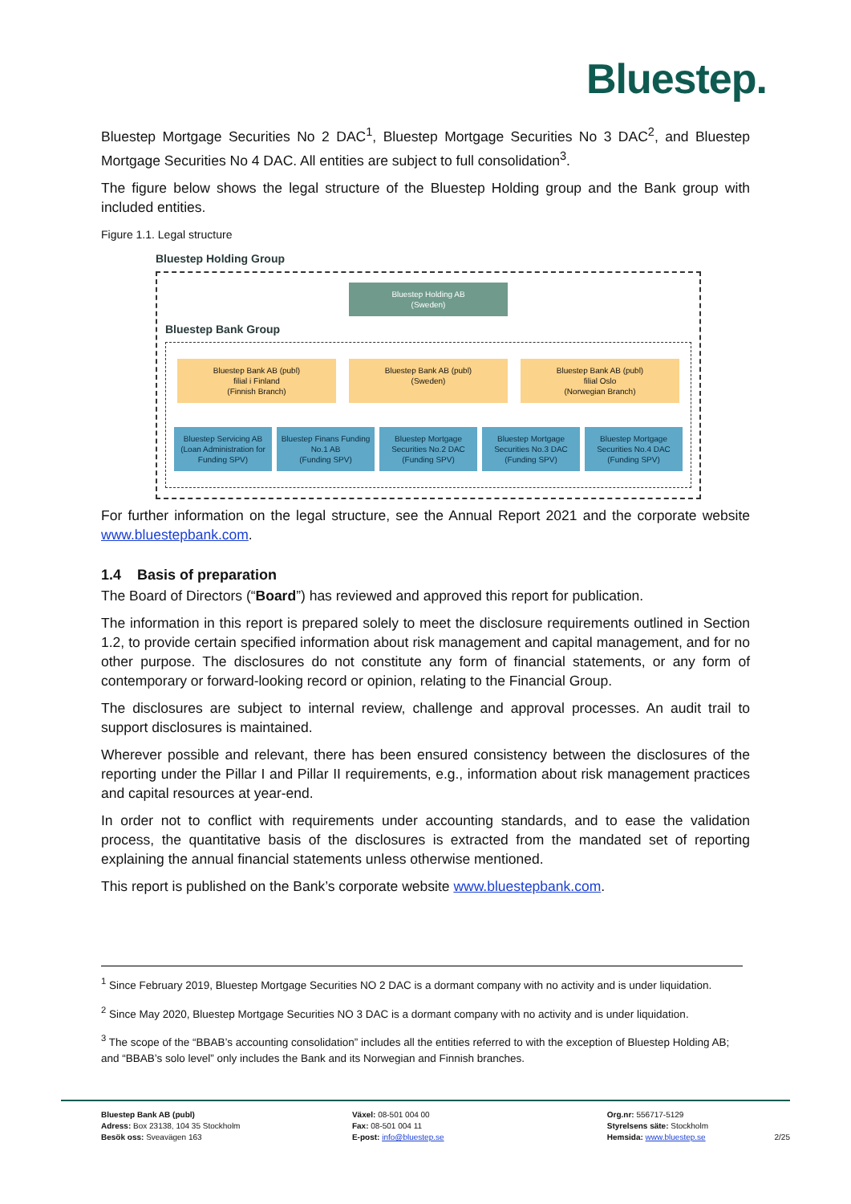Bluestep.
Bluestep Mortgage Securities No 2 DAC<sup>1</sup>, Bluestep Mortgage Securities No 3 DAC<sup>2</sup>, and Bluestep Mortgage Securities No 4 DAC. All entities are subject to full consolidation<sup>3</sup>.
The figure below shows the legal structure of the Bluestep Holding group and the Bank group with included entities.
Figure 1.1. Legal structure
Bluestep Holding Group
Bluestep Holding AB
(Sweden)
Bluestep Bank Group
Bluestep Bank AB (publ)
filial i Finland
(Finnish Branch)
Bluestep Bank AB (publ)
(Sweden)
Bluestep Bank AB (publ)
filial Oslo
(Norwegian Branch)
Bluestep Servicing AB
(Loan Administration for Funding SPV)
Bluestep Finans Funding No.1 AB
(Funding SPV)
Bluestep Mortgage Securities No.2 DAC
(Funding SPV)
Bluestep Mortgage Securities No.3 DAC
(Funding SPV)
Bluestep Mortgage Securities No.4 DAC
(Funding SPV)
For further information on the legal structure, see the Annual Report 2021 and the corporate website www.bluestepbank.com.
1.4 Basis of preparation
The Board of Directors (“Board”) has reviewed and approved this report for publication.
The information in this report is prepared solely to meet the disclosure requirements outlined in Section 1.2, to provide certain specified information about risk management and capital management, and for no other purpose. The disclosures do not constitute any form of financial statements, or any form of contemporary or forward-looking record or opinion, relating to the Financial Group.
The disclosures are subject to internal review, challenge and approval processes. An audit trail to support disclosures is maintained.
Wherever possible and relevant, there has been ensured consistency between the disclosures of the reporting under the Pillar I and Pillar II requirements, e.g., information about risk management practices and capital resources at year-end.
In order not to conflict with requirements under accounting standards, and to ease the validation process, the quantitative basis of the disclosures is extracted from the mandated set of reporting explaining the annual financial statements unless otherwise mentioned.
This report is published on the Bank’s corporate website www.bluestepbank.com.
<sup>1</sup> Since February 2019, Bluestep Mortgage Securities NO 2 DAC is a dormant company with no activity and is under liquidation.
<sup>2</sup> Since May 2020, Bluestep Mortgage Securities NO 3 DAC is a dormant company with no activity and is under liquidation.
<sup>3</sup> The scope of the “BBAB’s accounting consolidation” includes all the entities referred to with the exception of Bluestep Holding AB; and “BBAB’s solo level” only includes the Bank and its Norwegian and Finnish branches.
Bluestep Bank AB (publ)
Adress: Box 23138, 104 35 Stockholm
Besök oss: Sveavägen 163
Växel: 08-501 004 00
Fax: 08-501 004 11
E-post: info@bluestep.se
Org.nr: 556717-5129
Styrelsens säte: Stockholm
Hemsida: www.bluestep.se
2/25